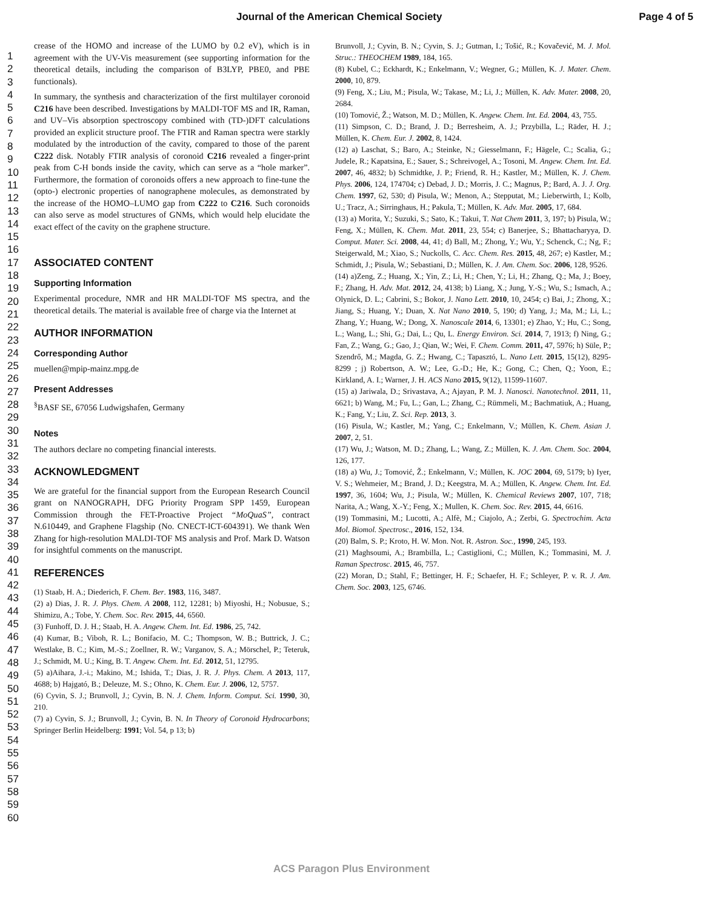Journal of the American Chemical Society Page 4 of 5
1
2
3
4
5
6
7
8
9
10
11
12
13
14
15
16
17
18
19
20
21
22
23
24
25
26
27
28
29
30
31
32
33
34
35
36
37
38
39
40
41
42
43
44
45
46
47
48
49
50
51
52
53
54
55
56
57
58
59
60
crease of the HOMO and increase of the LUMO by 0.2 eV), which is in agreement with the UV-Vis measurement (see supporting information for the theoretical details, including the comparison of B3LYP, PBE0, and PBE functionals).
In summary, the synthesis and characterization of the first multilayer coronoid C216 have been described. Investigations by MALDI-TOF MS and IR, Raman, and UV–Vis absorption spectroscopy combined with (TD-)DFT calculations provided an explicit structure proof. The FTIR and Raman spectra were starkly modulated by the introduction of the cavity, compared to those of the parent C222 disk. Notably FTIR analysis of coronoid C216 revealed a finger-print peak from C-H bonds inside the cavity, which can serve as a “hole marker”. Furthermore, the formation of coronoids offers a new approach to fine-tune the (opto-) electronic properties of nanographene molecules, as demonstrated by the increase of the HOMO–LUMO gap from C222 to C216. Such coronoids can also serve as model structures of GNMs, which would help elucidate the exact effect of the cavity on the graphene structure.
ASSOCIATED CONTENT
Supporting Information
Experimental procedure, NMR and HR MALDI-TOF MS spectra, and the theoretical details. The material is available free of charge via the Internet at
AUTHOR INFORMATION
Corresponding Author
muellen@mpip-mainz.mpg.de
Present Addresses
<sup>§</sup> BASF SE, 67056 Ludwigshafen, Germany
Notes
The authors declare no competing financial interests.
ACKNOWLEDGMENT
We are grateful for the financial support from the European Research Council grant on NANOGRAPH, DFG Priority Program SPP 1459, European Commission through the FET-Proactive Project “MoQuaS”, contract N.610449, and Graphene Flagship (No. CNECT-ICT-604391). We thank Wen Zhang for high-resolution MALDI-TOF MS analysis and Prof. Mark D. Watson for insightful comments on the manuscript.
REFERENCES
(1) Staab, H. A.; Diederich, F. Chem. Ber. 1983, 116, 3487.
(2) a) Dias, J. R. J. Phys. Chem. A 2008, 112, 12281; b) Miyoshi, H.; Nobusue, S.; Shimizu, A.; Tobe, Y. Chem. Soc. Rev. 2015, 44, 6560.
(3) Funhoff, D. J. H.; Staab, H. A. Angew. Chem. Int. Ed. 1986, 25, 742.
(4) Kumar, B.; Viboh, R. L.; Bonifacio, M. C.; Thompson, W. B.; Buttrick, J. C.; Westlake, B. C.; Kim, M.-S.; Zoellner, R. W.; Varganov, S. A.; Mörschel, P.; Teteruk, J.; Schmidt, M. U.; King, B. T. Angew. Chem. Int. Ed. 2012, 51, 12795.
(5) a)Aihara, J.-i.; Makino, M.; Ishida, T.; Dias, J. R. J. Phys. Chem. A 2013, 117, 4688; b) Hajgató, B.; Deleuze, M. S.; Ohno, K. Chem. Eur. J. 2006, 12, 5757.
(6) Cyvin, S. J.; Brunvoll, J.; Cyvin, B. N. J. Chem. Inform. Comput. Sci. 1990, 30, 210.
(7) a) Cyvin, S. J.; Brunvoll, J.; Cyvin, B. N. In Theory of Coronoid Hydrocarbons; Springer Berlin Heidelberg: 1991; Vol. 54, p 13; b)
Brunvoll, J.; Cyvin, B. N.; Cyvin, S. J.; Gutman, I.; Tošić, R.; Kovačević, M. J. Mol. Struc.: THEOCHEM 1989, 184, 165.
(8) Kubel, C.; Eckhardt, K.; Enkelmann, V.; Wegner, G.; Müllen, K. J. Mater. Chem. 2000, 10, 879.
(9) Feng, X.; Liu, M.; Pisula, W.; Takase, M.; Li, J.; Müllen, K. Adv. Mater. 2008, 20, 2684.
(10) Tomović, Ž.; Watson, M. D.; Müllen, K. Angew. Chem. Int. Ed. 2004, 43, 755.
(11) Simpson, C. D.; Brand, J. D.; Berresheim, A. J.; Przybilla, L.; Räder, H. J.; Müllen, K. Chem. Eur. J. 2002, 8, 1424.
(12) a) Laschat, S.; Baro, A.; Steinke, N.; Giesselmann, F.; Hägele, C.; Scalia, G.; Judele, R.; Kapatsina, E.; Sauer, S.; Schreivogel, A.; Tosoni, M. Angew. Chem. Int. Ed. 2007, 46, 4832; b) Schmidtke, J. P.; Friend, R. H.; Kastler, M.; Müllen, K. J. Chem. Phys. 2006, 124, 174704; c) Debad, J. D.; Morris, J. C.; Magnus, P.; Bard, A. J. J. Org. Chem. 1997, 62, 530; d) Pisula, W.; Menon, A.; Stepputat, M.; Lieberwirth, I.; Kolb, U.; Tracz, A.; Sirringhaus, H.; Pakula, T.; Müllen, K. Adv. Mat. 2005, 17, 684.
(13) a) Morita, Y.; Suzuki, S.; Sato, K.; Takui, T. Nat Chem 2011, 3, 197; b) Pisula, W.; Feng, X.; Müllen, K. Chem. Mat. 2011, 23, 554; c) Banerjee, S.; Bhattacharyya, D. Comput. Mater. Sci. 2008, 44, 41; d) Ball, M.; Zhong, Y.; Wu, Y.; Schenck, C.; Ng, F.; Steigerwald, M.; Xiao, S.; Nuckolls, C. Acc. Chem. Res. 2015, 48, 267; e) Kastler, M.; Schmidt, J.; Pisula, W.; Sebastiani, D.; Müllen, K. J. Am. Chem. Soc. 2006, 128, 9526.
(14) a)Zeng, Z.; Huang, X.; Yin, Z.; Li, H.; Chen, Y.; Li, H.; Zhang, Q.; Ma, J.; Boey, F.; Zhang, H. Adv. Mat. 2012, 24, 4138; b) Liang, X.; Jung, Y.-S.; Wu, S.; Ismach, A.; Olynick, D. L.; Cabrini, S.; Bokor, J. Nano Lett. 2010, 10, 2454; c) Bai, J.; Zhong, X.; Jiang, S.; Huang, Y.; Duan, X. Nat Nano 2010, 5, 190; d) Yang, J.; Ma, M.; Li, L.; Zhang, Y.; Huang, W.; Dong, X. Nanoscale 2014, 6, 13301; e) Zhao, Y.; Hu, C.; Song, L.; Wang, L.; Shi, G.; Dai, L.; Qu, L. Energy Environ. Sci. 2014, 7, 1913; f) Ning, G.; Fan, Z.; Wang, G.; Gao, J.; Qian, W.; Wei, F. Chem. Comm. 2011, 47, 5976; h) Süle, P.; Szendrő, M.; Magda, G. Z.; Hwang, C.; Tapasztó, L. Nano Lett. 2015, 15(12), 8295-8299 ; j) Robertson, A. W.; Lee, G.-D.; He, K.; Gong, C.; Chen, Q.; Yoon, E.; Kirkland, A. I.; Warner, J. H. ACS Nano 2015, 9(12), 11599-11607.
(15) a) Jariwala, D.; Srivastava, A.; Ajayan, P. M. J. Nanosci. Nanotechnol. 2011, 11, 6621; b) Wang, M.; Fu, L.; Gan, L.; Zhang, C.; Rümmeli, M.; Bachmatiuk, A.; Huang, K.; Fang, Y.; Liu, Z. Sci. Rep. 2013, 3.
(16) Pisula, W.; Kastler, M.; Yang, C.; Enkelmann, V.; Müllen, K. Chem. Asian J. 2007, 2, 51.
(17) Wu, J.; Watson, M. D.; Zhang, L.; Wang, Z.; Müllen, K. J. Am. Chem. Soc. 2004, 126, 177.
(18) a) Wu, J.; Tomović, Ž.; Enkelmann, V.; Müllen, K. JOC 2004, 69, 5179; b) Iyer, V. S.; Wehmeier, M.; Brand, J. D.; Keegstra, M. A.; Müllen, K. Angew. Chem. Int. Ed. 1997, 36, 1604; Wu, J.; Pisula, W.; Müllen, K. Chemical Reviews 2007, 107, 718; Narita, A.; Wang, X.-Y.; Feng, X.; Mullen, K. Chem. Soc. Rev. 2015, 44, 6616.
(19) Tommasini, M.; Lucotti, A.; Alfè, M.; Ciajolo, A.; Zerbi, G. Spectrochim. Acta Mol. Biomol. Spectrosc., 2016, 152, 134.
(20) Balm, S. P.; Kroto, H. W. Mon. Not. R. Astron. Soc., 1990, 245, 193.
(21) Maghsoumi, A.; Brambilla, L.; Castiglioni, C.; Müllen, K.; Tommasini, M. J. Raman Spectrosc. 2015, 46, 757.
(22) Moran, D.; Stahl, F.; Bettinger, H. F.; Schaefer, H. F.; Schleyer, P. v. R. J. Am. Chem. Soc. 2003, 125, 6746.
ACS Paragon Plus Environment